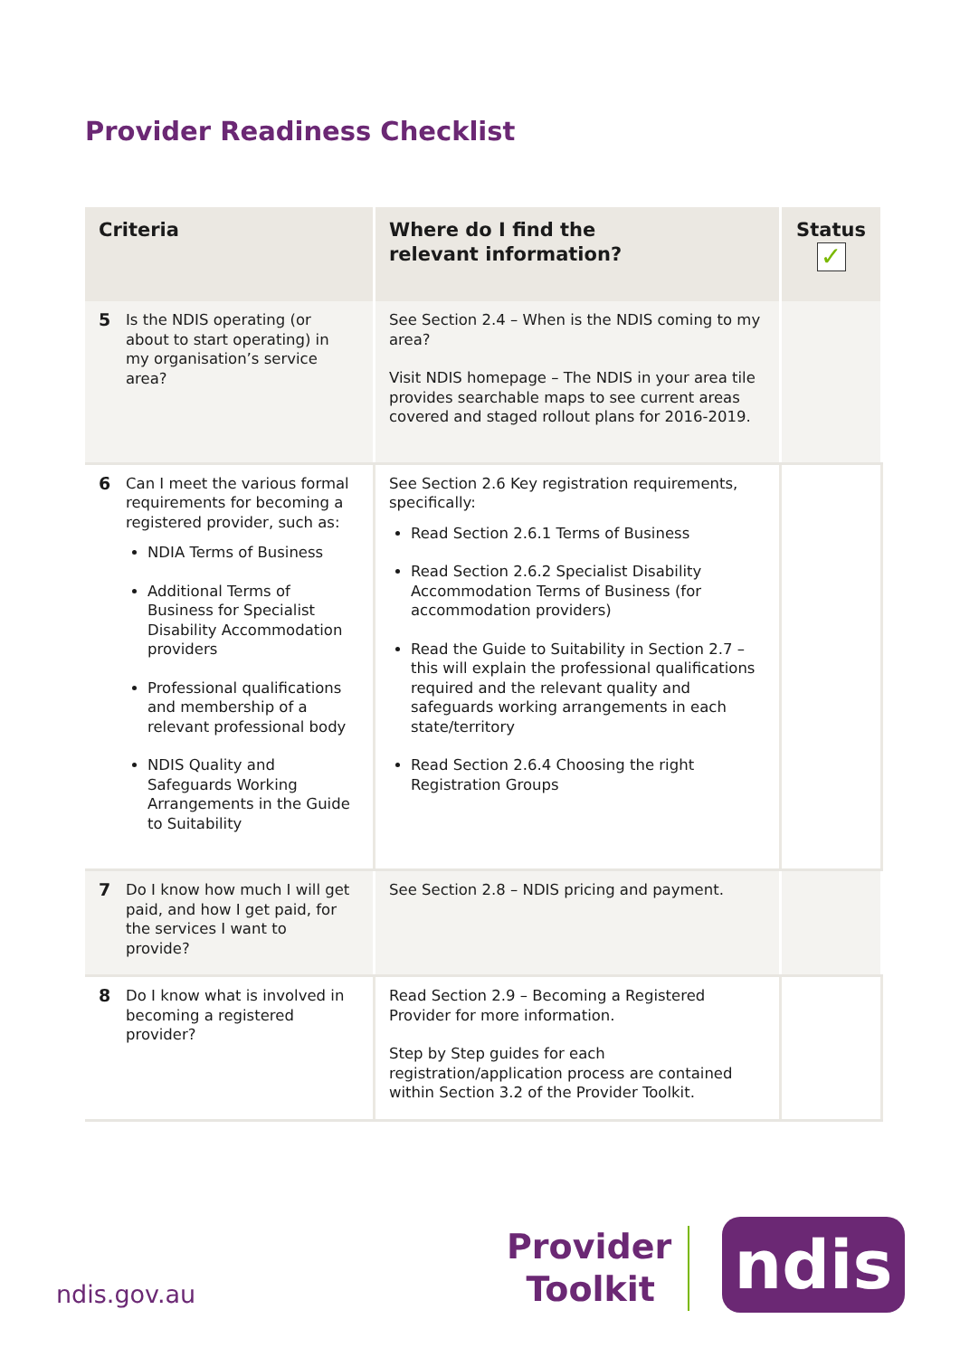Provider Readiness Checklist
| Criteria | Where do I find the relevant information? | Status ✓ |
| --- | --- | --- |
| 5 Is the NDIS operating (or about to start operating) in my organisation’s service area? | See Section 2.4 – When is the NDIS coming to my area? Visit NDIS homepage – The NDIS in your area tile provides searchable maps to see current areas covered and staged rollout plans for 2016-2019. | |
| 6 Can I meet the various formal requirements for becoming a registered provider, such as: NDIA Terms of Business Additional Terms of Business for Specialist Disability Accommodation providers Professional qualifications and membership of a relevant professional body NDIS Quality and Safeguards Working Arrangements in the Guide to Suitability | See Section 2.6 Key registration requirements, specifically: Read Section 2.6.1 Terms of Business Read Section 2.6.2 Specialist Disability Accommodation Terms of Business (for accommodation providers) Read the Guide to Suitability in Section 2.7 – this will explain the professional qualifications required and the relevant quality and safeguards working arrangements in each state/territory Read Section 2.6.4 Choosing the right Registration Groups | |
| 7 Do I know how much I will get paid, and how I get paid, for the services I want to provide? | See Section 2.8 – NDIS pricing and payment. | |
| 8 Do I know what is involved in becoming a registered provider? | Read Section 2.9 – Becoming a Registered Provider for more information. Step by Step guides for each registration/application process are contained within Section 3.2 of the Provider Toolkit. | |
ndis.gov.au
Provider
Toolkit
ndis